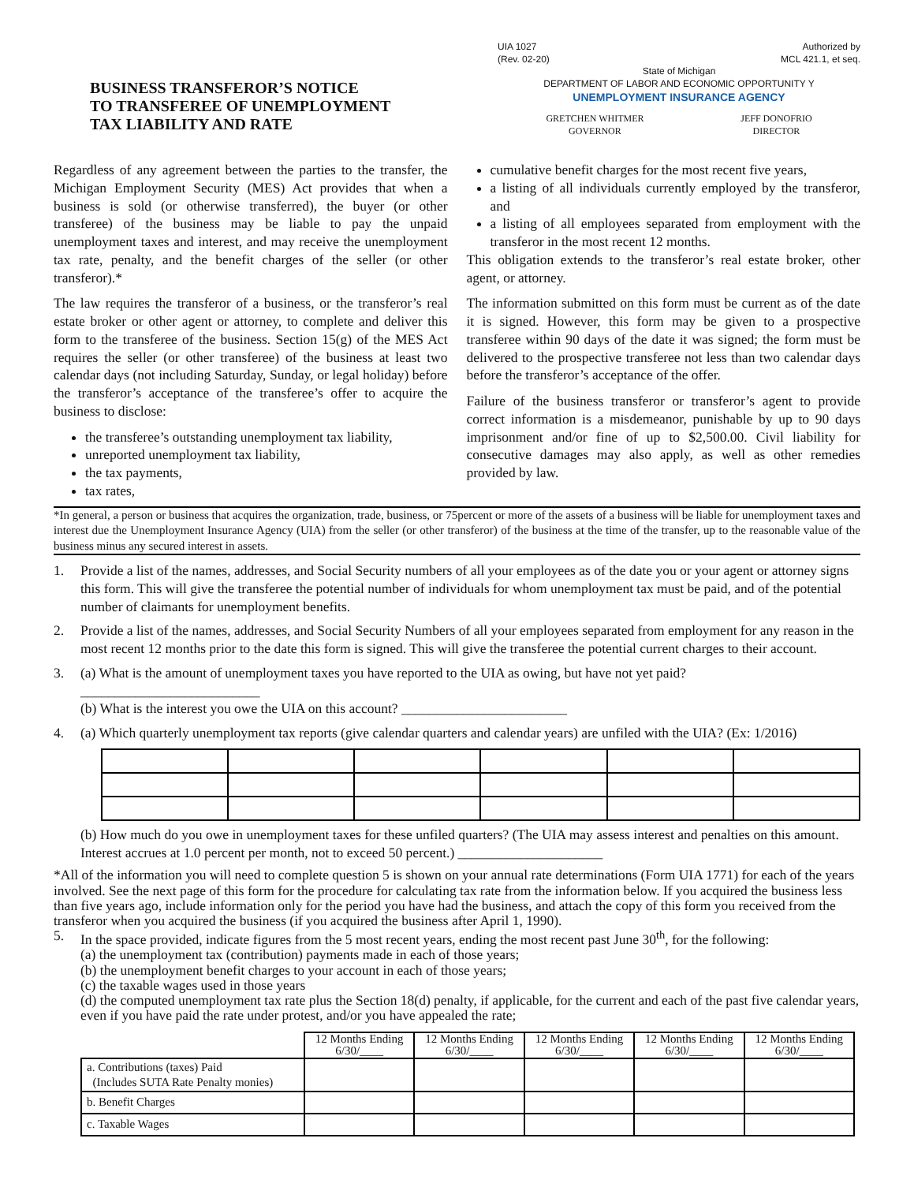BUSINESS TRANSFEROR’S NOTICE
TO TRANSFEREE OF UNEMPLOYMENT
TAX LIABILITY AND RATE
UIA 1027
(Rev. 02-20) Authorized by
MCL 421.1, et seq.
State of Michigan
DEPARTMENT OF LABOR AND ECONOMIC OPPORTUNITY Y
UNEMPLOYMENT INSURANCE AGENCY
GRETCHEN WHITMER
GOVERNOR JEFF DONOFRIO
DIRECTOR
Regardless of any agreement between the parties to the transfer, the Michigan Employment Security (MES) Act provides that when a business is sold (or otherwise transferred), the buyer (or other transferee) of the business may be liable to pay the unpaid unemployment taxes and interest, and may receive the unemployment tax rate, penalty, and the benefit charges of the seller (or other transferor).*
The law requires the transferor of a business, or the transferor’s real estate broker or other agent or attorney, to complete and deliver this form to the transferee of the business. Section 15(g) of the MES Act requires the seller (or other transferee) of the business at least two calendar days (not including Saturday, Sunday, or legal holiday) before the transferor’s acceptance of the transferee’s offer to acquire the business to disclose:
the transferee’s outstanding unemployment tax liability,
unreported unemployment tax liability,
the tax payments,
tax rates,
cumulative benefit charges for the most recent five years,
a listing of all individuals currently employed by the transferor, and
a listing of all employees separated from employment with the transferor in the most recent 12 months.
This obligation extends to the transferor’s real estate broker, other agent, or attorney.
The information submitted on this form must be current as of the date it is signed. However, this form may be given to a prospective transferee within 90 days of the date it was signed; the form must be delivered to the prospective transferee not less than two calendar days before the transferor’s acceptance of the offer.
Failure of the business transferor or transferor’s agent to provide correct information is a misdemeanor, punishable by up to 90 days imprisonment and/or fine of up to $2,500.00. Civil liability for consecutive damages may also apply, as well as other remedies provided by law.
*In general, a person or business that acquires the organization, trade, business, or 75percent or more of the assets of a business will be liable for unemployment taxes and interest due the Unemployment Insurance Agency (UIA) from the seller (or other transferor) of the business at the time of the transfer, up to the reasonable value of the business minus any secured interest in assets.
1. Provide a list of the names, addresses, and Social Security numbers of all your employees as of the date you or your agent or attorney signs this form. This will give the transferee the potential number of individuals for whom unemployment tax must be paid, and of the potential number of claimants for unemployment benefits.
2. Provide a list of the names, addresses, and Social Security Numbers of all your employees separated from employment for any reason in the most recent 12 months prior to the date this form is signed. This will give the transferee the potential current charges to their account.
3. (a) What is the amount of unemployment taxes you have reported to the UIA as owing, but have not yet paid?
__________________________
(b) What is the interest you owe the UIA on this account? ________________________
4. (a) Which quarterly unemployment tax reports (give calendar quarters and calendar years) are unfiled with the UIA? (Ex: 1/2016)
(b) How much do you owe in unemployment taxes for these unfiled quarters? (The UIA may assess interest and penalties on this amount. Interest accrues at 1.0 percent per month, not to exceed 50 percent.) _____________________
*All of the information you will need to complete question 5 is shown on your annual rate determinations (Form UIA 1771) for each of the years involved. See the next page of this form for the procedure for calculating tax rate from the information below. If you acquired the business less than five years ago, include information only for the period you have had the business, and attach the copy of this form you received from the transferor when you acquired the business (if you acquired the business after April 1, 1990).
5. In the space provided, indicate figures from the 5 most recent years, ending the most recent past June 30<sup>th</sup>, for the following:
(a) the unemployment tax (contribution) payments made in each of those years;
(b) the unemployment benefit charges to your account in each of those years;
(c) the taxable wages used in those years
(d) the computed unemployment tax rate plus the Section 18(d) penalty, if applicable, for the current and each of the past five calendar years, even if you have paid the rate under protest, and/or you have appealed the rate;
| | 12 Months Ending 6/30/____ | 12 Months Ending 6/30/____ | 12 Months Ending 6/30/____ | 12 Months Ending 6/30/____ | 12 Months Ending 6/30/____ |
| a. Contributions (taxes) Paid (Includes SUTA Rate Penalty monies) | | | | | |
| b. Benefit Charges | | | | | |
| c. Taxable Wages | | | | | |